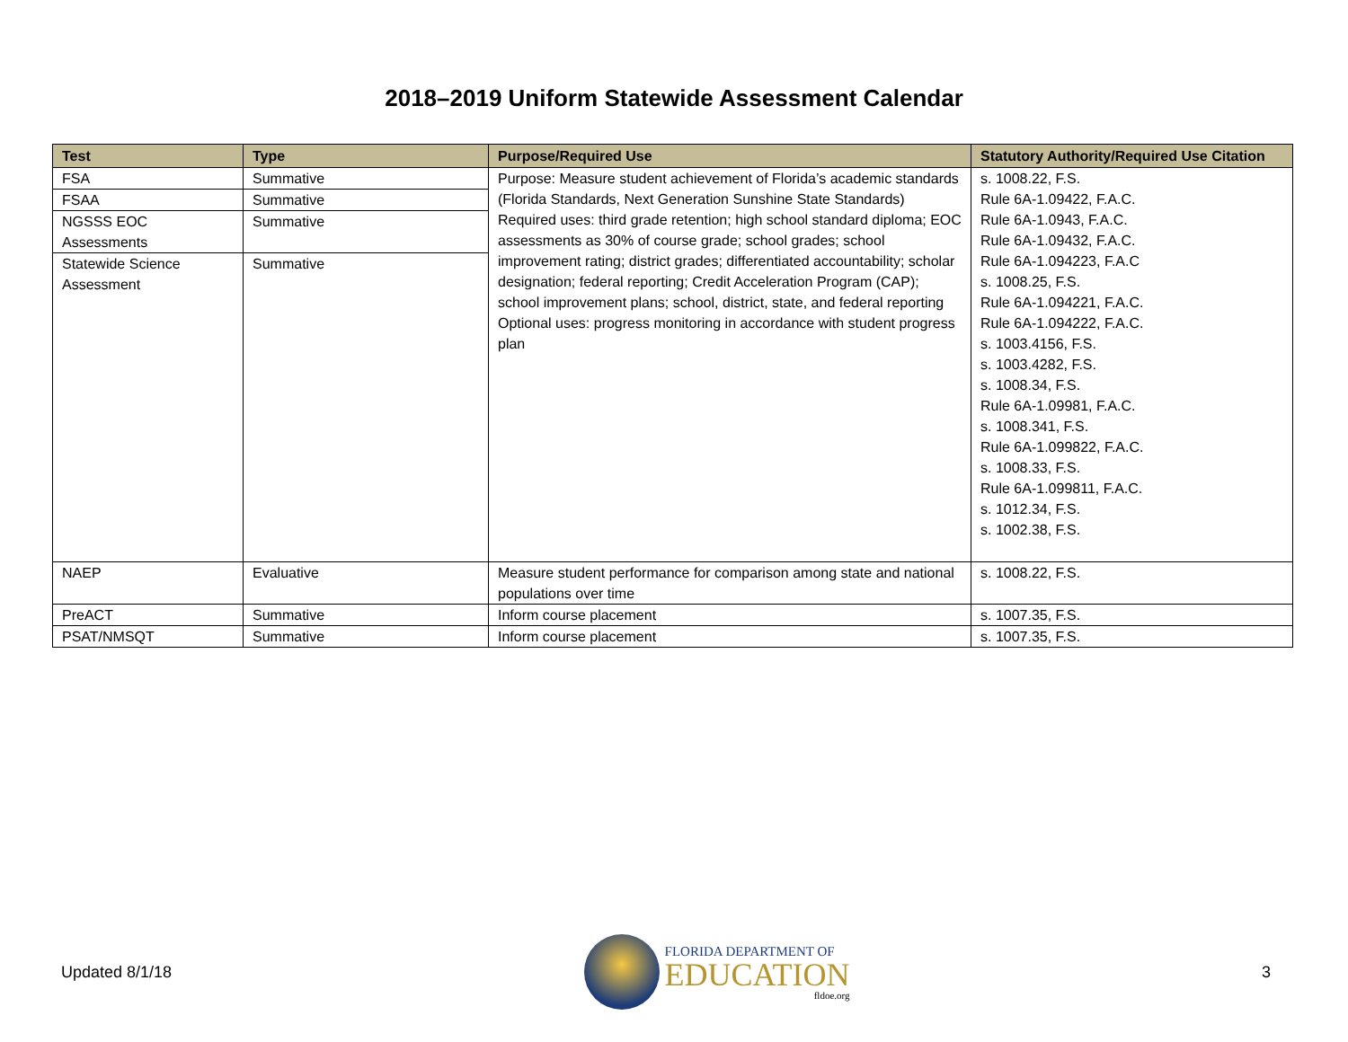2018–2019 Uniform Statewide Assessment Calendar
| Test | Type | Purpose/Required Use | Statutory Authority/Required Use Citation |
| --- | --- | --- | --- |
| FSA | Summative | Purpose: Measure student achievement of Florida’s academic standards (Florida Standards, Next Generation Sunshine State Standards) Required uses: third grade retention; high school standard diploma; EOC assessments as 30% of course grade; school grades; school improvement rating; district grades; differentiated accountability; scholar designation; federal reporting; Credit Acceleration Program (CAP); school improvement plans; school, district, state, and federal reporting Optional uses: progress monitoring in accordance with student progress plan | s. 1008.22, F.S. Rule 6A-1.09422, F.A.C. Rule 6A-1.0943, F.A.C. Rule 6A-1.09432, F.A.C. Rule 6A-1.094223, F.A.C s. 1008.25, F.S. Rule 6A-1.094221, F.A.C. Rule 6A-1.094222, F.A.C. s. 1003.4156, F.S. s. 1003.4282, F.S. s. 1008.34, F.S. Rule 6A-1.09981, F.A.C. s. 1008.341, F.S. Rule 6A-1.099822, F.A.C. s. 1008.33, F.S. Rule 6A-1.099811, F.A.C. s. 1012.34, F.S. s. 1002.38, F.S. |
| FSAA | Summative | | |
| NGSSS EOC Assessments | Summative | | |
| Statewide Science Assessment | Summative | | |
| NAEP | Evaluative | Measure student performance for comparison among state and national populations over time | s. 1008.22, F.S. |
| PreACT | Summative | Inform course placement | s. 1007.35, F.S. |
| PSAT/NMSQT | Summative | Inform course placement | s. 1007.35, F.S. |
Updated 8/1/18
FLORIDA DEPARTMENT OF
EDUCATION
fldoe.org
3